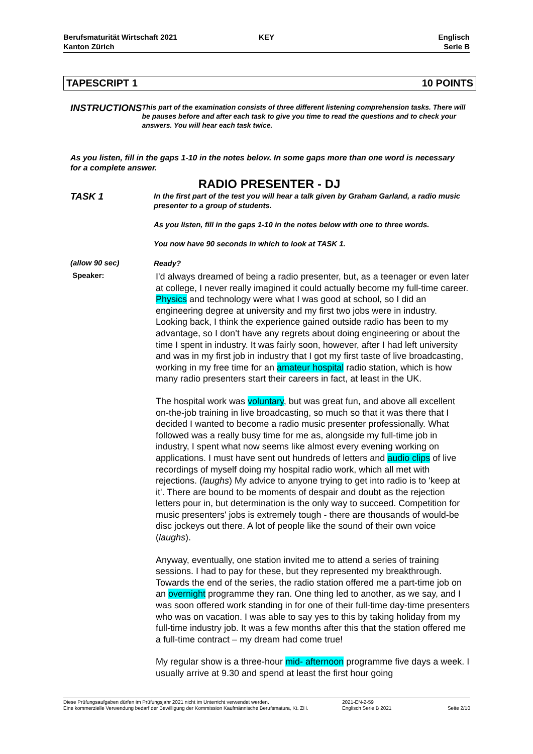Berufsmaturität Wirtschaft 2021
Kanton Zürich
KEY Englisch
Serie B
TAPESCRIPT 1 10 POINTS
INSTRUCTIONS
This part of the examination consists of three different listening comprehension tasks. There will be pauses before and after each task to give you time to read the questions and to check your answers. You will hear each task twice.
As you listen, fill in the gaps 1-10 in the notes below. In some gaps more than one word is necessary for a complete answer.
RADIO PRESENTER - DJ
TASK 1
In the first part of the test you will hear a talk given by Graham Garland, a radio music presenter to a group of students.
As you listen, fill in the gaps 1-10 in the notes below with one to three words.
You now have 90 seconds in which to look at TASK 1.
(allow 90 sec)
Ready?
Speaker:
I'd always dreamed of being a radio presenter, but, as a teenager or even later at college, I never really imagined it could actually become my full-time career. Physics and technology were what I was good at school, so I did an engineering degree at university and my first two jobs were in industry. Looking back, I think the experience gained outside radio has been to my advantage, so I don’t have any regrets about doing engineering or about the time I spent in industry. It was fairly soon, however, after I had left university and was in my first job in industry that I got my first taste of live broadcasting, working in my free time for an amateur hospital radio station, which is how many radio presenters start their careers in fact, at least in the UK.
The hospital work was voluntary, but was great fun, and above all excellent on-the-job training in live broadcasting, so much so that it was there that I decided I wanted to become a radio music presenter professionally. What followed was a really busy time for me as, alongside my full-time job in industry, I spent what now seems like almost every evening working on applications. I must have sent out hundreds of letters and audio clips of live recordings of myself doing my hospital radio work, which all met with rejections. (laughs) My advice to anyone trying to get into radio is to 'keep at it'. There are bound to be moments of despair and doubt as the rejection letters pour in, but determination is the only way to succeed. Competition for music presenters' jobs is extremely tough - there are thousands of would-be disc jockeys out there. A lot of people like the sound of their own voice (laughs).
Anyway, eventually, one station invited me to attend a series of training sessions. I had to pay for these, but they represented my breakthrough. Towards the end of the series, the radio station offered me a part-time job on an overnight programme they ran. One thing led to another, as we say, and I was soon offered work standing in for one of their full-time day-time presenters who was on vacation. I was able to say yes to this by taking holiday from my full-time industry job. It was a few months after this that the station offered me a full-time contract – my dream had come true!
My regular show is a three-hour mid- afternoon programme five days a week. I usually arrive at 9.30 and spend at least the first hour going
Diese Prüfungsaufgaben dürfen im Prüfungsjahr 2021 nicht im Unterricht verwendet werden.
Eine kommerzielle Verwendung bedarf der Bewilligung der Kommission Kaufmännische Berufsmatura, Kt. ZH.
2021-EN-2-59
Englisch Serie B 2021
Seite 2/10